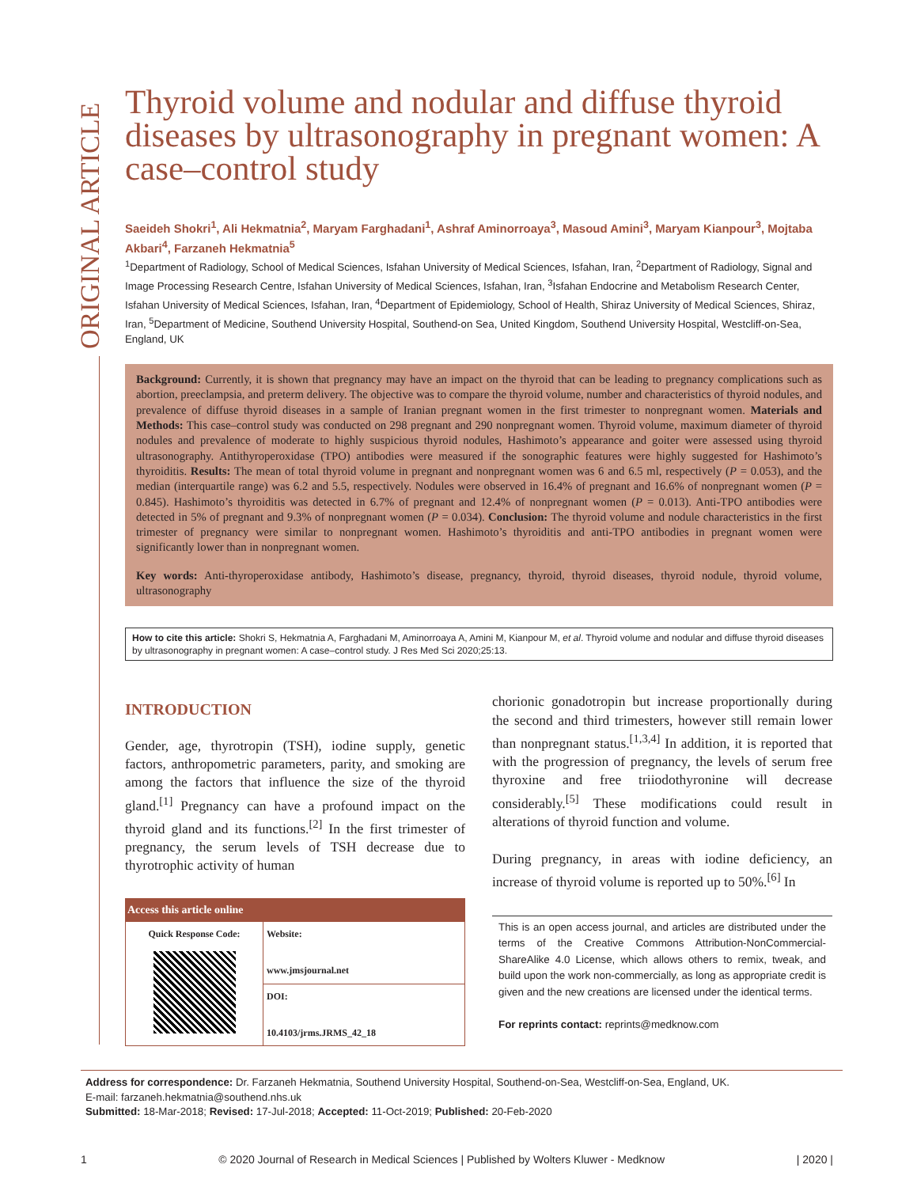ORIGINAL ARTICLE
Thyroid volume and nodular and diffuse thyroid diseases by ultrasonography in pregnant women: A case–control study
Saeideh Shokri<sup>1</sup>, Ali Hekmatnia<sup>2</sup>, Maryam Farghadani<sup>1</sup>, Ashraf Aminorroaya<sup>3</sup>, Masoud Amini<sup>3</sup>, Maryam Kianpour<sup>3</sup>, Mojtaba Akbari<sup>4</sup>, Farzaneh Hekmatnia<sup>5</sup>
<sup>1</sup> Department of Radiology, School of Medical Sciences, Isfahan University of Medical Sciences, Isfahan, Iran, <sup>2</sup>Department of Radiology, Signal and Image Processing Research Centre, Isfahan University of Medical Sciences, Isfahan, Iran, <sup>3</sup>Isfahan Endocrine and Metabolism Research Center, Isfahan University of Medical Sciences, Isfahan, Iran, <sup>4</sup>Department of Epidemiology, School of Health, Shiraz University of Medical Sciences, Shiraz, Iran, <sup>5</sup>Department of Medicine, Southend University Hospital, Southend-on Sea, United Kingdom, Southend University Hospital, Westcliff-on-Sea, England, UK
Background: Currently, it is shown that pregnancy may have an impact on the thyroid that can be leading to pregnancy complications such as abortion, preeclampsia, and preterm delivery. The objective was to compare the thyroid volume, number and characteristics of thyroid nodules, and prevalence of diffuse thyroid diseases in a sample of Iranian pregnant women in the first trimester to nonpregnant women. Materials and Methods: This case–control study was conducted on 298 pregnant and 290 nonpregnant women. Thyroid volume, maximum diameter of thyroid nodules and prevalence of moderate to highly suspicious thyroid nodules, Hashimoto’s appearance and goiter were assessed using thyroid ultrasonography. Antithyroperoxidase (TPO) antibodies were measured if the sonographic features were highly suggested for Hashimoto’s thyroiditis. Results: The mean of total thyroid volume in pregnant and nonpregnant women was 6 and 6.5 ml, respectively (P = 0.053), and the median (interquartile range) was 6.2 and 5.5, respectively. Nodules were observed in 16.4% of pregnant and 16.6% of nonpregnant women (P = 0.845). Hashimoto’s thyroiditis was detected in 6.7% of pregnant and 12.4% of nonpregnant women (P = 0.013). Anti-TPO antibodies were detected in 5% of pregnant and 9.3% of nonpregnant women (P = 0.034). Conclusion: The thyroid volume and nodule characteristics in the first trimester of pregnancy were similar to nonpregnant women. Hashimoto’s thyroiditis and anti-TPO antibodies in pregnant women were significantly lower than in nonpregnant women.
Key words: Anti-thyroperoxidase antibody, Hashimoto’s disease, pregnancy, thyroid, thyroid diseases, thyroid nodule, thyroid volume, ultrasonography
How to cite this article: Shokri S, Hekmatnia A, Farghadani M, Aminorroaya A, Amini M, Kianpour M, et al. Thyroid volume and nodular and diffuse thyroid diseases by ultrasonography in pregnant women: A case–control study. J Res Med Sci 2020;25:13.
INTRODUCTION
Gender, age, thyrotropin (TSH), iodine supply, genetic factors, anthropometric parameters, parity, and smoking are among the factors that influence the size of the thyroid gland.<sup>[1]</sup> Pregnancy can have a profound impact on the thyroid gland and its functions.<sup>[2]</sup> In the first trimester of pregnancy, the serum levels of TSH decrease due to thyrotrophic activity of human
| Access this article online | |
| --- | --- |
| Quick Response Code: | Website: www.jmsjournal.net |
| | DOI: 10.4103/jrms.JRMS_42_18 |
chorionic gonadotropin but increase proportionally during the second and third trimesters, however still remain lower than nonpregnant status.<sup>[1,3,4]</sup> In addition, it is reported that with the progression of pregnancy, the levels of serum free thyroxine and free triiodothyronine will decrease considerably.<sup>[5]</sup> These modifications could result in alterations of thyroid function and volume.
During pregnancy, in areas with iodine deficiency, an increase of thyroid volume is reported up to 50%.<sup>[6]</sup> In
This is an open access journal, and articles are distributed under the terms of the Creative Commons Attribution-NonCommercial-ShareAlike 4.0 License, which allows others to remix, tweak, and build upon the work non-commercially, as long as appropriate credit is given and the new creations are licensed under the identical terms.
For reprints contact: reprints@medknow.com
Address for correspondence: Dr. Farzaneh Hekmatnia, Southend University Hospital, Southend-on-Sea, Westcliff-on-Sea, England, UK.
E-mail: farzaneh.hekmatnia@southend.nhs.uk
Submitted: 18-Mar-2018; Revised: 17-Jul-2018; Accepted: 11-Oct-2019; Published: 20-Feb-2020
1 © 2020 Journal of Research in Medical Sciences | Published by Wolters Kluwer - Medknow | 2020 |